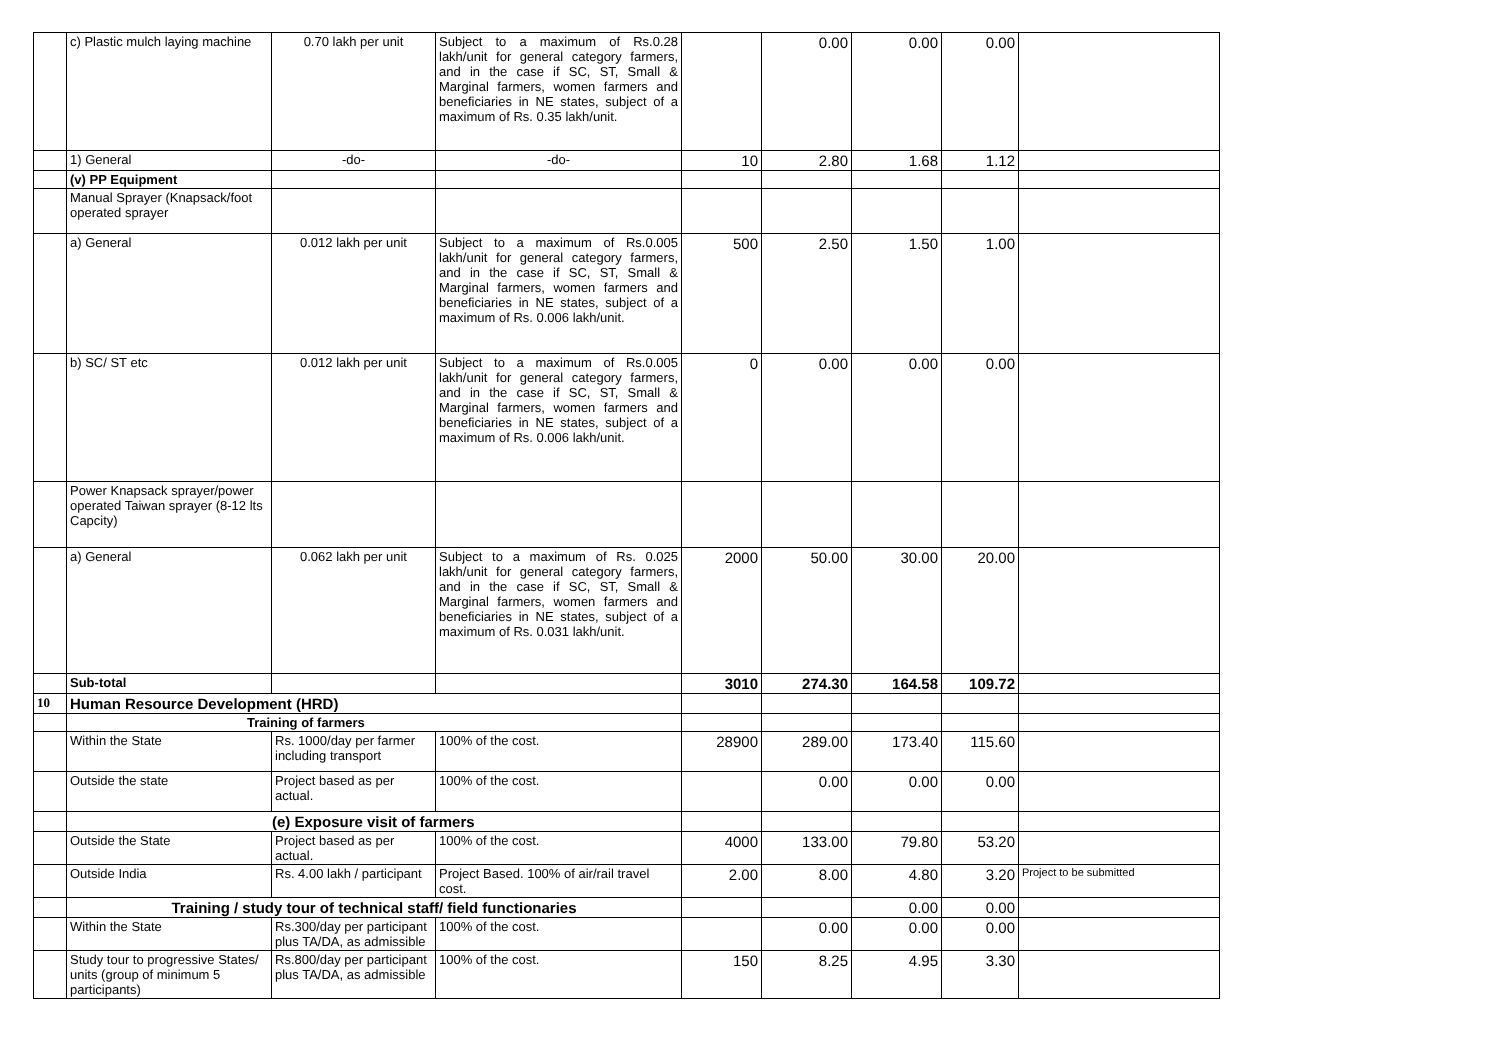| | c) Plastic mulch laying machine | 0.70 lakh per unit | Subject to a maximum of Rs.0.28 lakh/unit for general category farmers, and in the case if SC, ST, Small & Marginal farmers, women farmers and beneficiaries in NE states, subject of a maximum of Rs. 0.35 lakh/unit. | | 0.00 | 0.00 | 0.00 | |
| | 1) General | -do- | -do- | 10 | 2.80 | 1.68 | 1.12 | |
| | (v) PP Equipment | | | | | | | |
| | Manual Sprayer (Knapsack/foot operated sprayer | | | | | | | |
| | a) General | 0.012 lakh per unit | Subject to a maximum of Rs.0.005 lakh/unit for general category farmers, and in the case if SC, ST, Small & Marginal farmers, women farmers and beneficiaries in NE states, subject of a maximum of Rs. 0.006 lakh/unit. | 500 | 2.50 | 1.50 | 1.00 | |
| | b) SC/ ST etc | 0.012 lakh per unit | Subject to a maximum of Rs.0.005 lakh/unit for general category farmers, and in the case if SC, ST, Small & Marginal farmers, women farmers and beneficiaries in NE states, subject of a maximum of Rs. 0.006 lakh/unit. | 0 | 0.00 | 0.00 | 0.00 | |
| | Power Knapsack sprayer/power operated Taiwan sprayer (8-12 lts Capcity) | | | | | | | |
| | a) General | 0.062 lakh per unit | Subject to a maximum of Rs. 0.025 lakh/unit for general category farmers, and in the case if SC, ST, Small & Marginal farmers, women farmers and beneficiaries in NE states, subject of a maximum of Rs. 0.031 lakh/unit. | 2000 | 50.00 | 30.00 | 20.00 | |
| | Sub-total | | | 3010 | 274.30 | 164.58 | 109.72 | |
| 10 | Human Resource Development (HRD) | | | | | | | |
| | Training of farmers | | | | | | | |
| | Within the State | Rs. 1000/day per farmer including transport | 100% of the cost. | 28900 | 289.00 | 173.40 | 115.60 | |
| | Outside the state | Project based as per actual. | 100% of the cost. | | 0.00 | 0.00 | 0.00 | |
| | (e) Exposure visit of farmers | | | | | | | |
| | Outside the State | Project based as per actual. | 100% of the cost. | 4000 | 133.00 | 79.80 | 53.20 | |
| | Outside India | Rs. 4.00 lakh / participant | Project Based. 100% of air/rail travel cost. | 2.00 | 8.00 | 4.80 | 3.20 | Project to be submitted |
| | Training / study tour of technical staff/ field functionaries | | | | | 0.00 | 0.00 | |
| | Within the State | Rs.300/day per participant plus TA/DA, as admissible | 100% of the cost. | | 0.00 | 0.00 | 0.00 | |
| | Study tour to progressive States/ units (group of minimum 5 participants) | Rs.800/day per participant plus TA/DA, as admissible | 100% of the cost. | 150 | 8.25 | 4.95 | 3.30 | |